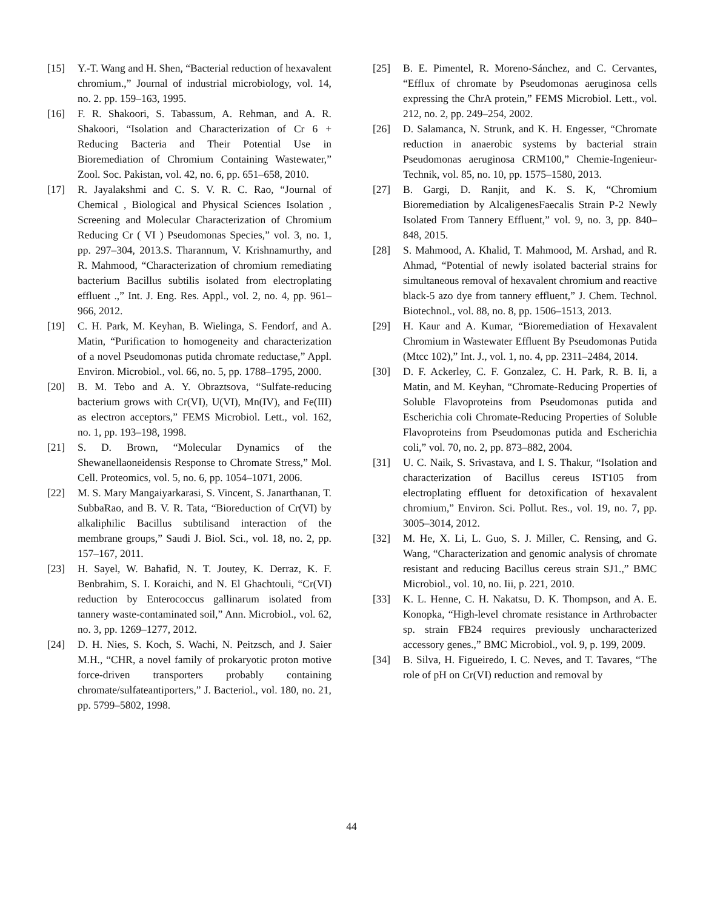[15] Y.-T. Wang and H. Shen, “Bacterial reduction of hexavalent chromium.,” Journal of industrial microbiology, vol. 14, no. 2. pp. 159–163, 1995.
[16] F. R. Shakoori, S. Tabassum, A. Rehman, and A. R. Shakoori, “Isolation and Characterization of Cr 6 + Reducing Bacteria and Their Potential Use in Bioremediation of Chromium Containing Wastewater,” Zool. Soc. Pakistan, vol. 42, no. 6, pp. 651–658, 2010.
[17] R. Jayalakshmi and C. S. V. R. C. Rao, “Journal of Chemical , Biological and Physical Sciences Isolation , Screening and Molecular Characterization of Chromium Reducing Cr ( VI ) Pseudomonas Species,” vol. 3, no. 1, pp. 297–304, 2013.S. Tharannum, V. Krishnamurthy, and R. Mahmood, “Characterization of chromium remediating bacterium Bacillus subtilis isolated from electroplating effluent .,” Int. J. Eng. Res. Appl., vol. 2, no. 4, pp. 961–966, 2012.
[19] C. H. Park, M. Keyhan, B. Wielinga, S. Fendorf, and A. Matin, “Purification to homogeneity and characterization of a novel Pseudomonas putida chromate reductase,” Appl. Environ. Microbiol., vol. 66, no. 5, pp. 1788–1795, 2000.
[20] B. M. Tebo and A. Y. Obraztsova, “Sulfate-reducing bacterium grows with Cr(VI), U(VI), Mn(IV), and Fe(III) as electron acceptors,” FEMS Microbiol. Lett., vol. 162, no. 1, pp. 193–198, 1998.
[21] S. D. Brown, “Molecular Dynamics of the Shewanellaoneidensis Response to Chromate Stress,” Mol. Cell. Proteomics, vol. 5, no. 6, pp. 1054–1071, 2006.
[22] M. S. Mary Mangaiyarkarasi, S. Vincent, S. Janarthanan, T. SubbaRao, and B. V. R. Tata, “Bioreduction of Cr(VI) by alkaliphilic Bacillus subtilisand interaction of the membrane groups,” Saudi J. Biol. Sci., vol. 18, no. 2, pp. 157–167, 2011.
[23] H. Sayel, W. Bahafid, N. T. Joutey, K. Derraz, K. F. Benbrahim, S. I. Koraichi, and N. El Ghachtouli, “Cr(VI) reduction by Enterococcus gallinarum isolated from tannery waste-contaminated soil,” Ann. Microbiol., vol. 62, no. 3, pp. 1269–1277, 2012.
[24] D. H. Nies, S. Koch, S. Wachi, N. Peitzsch, and J. Saier M.H., “CHR, a novel family of prokaryotic proton motive force-driven transporters probably containing chromate/sulfateantiporters,” J. Bacteriol., vol. 180, no. 21, pp. 5799–5802, 1998.
[25] B. E. Pimentel, R. Moreno-Sánchez, and C. Cervantes, “Efflux of chromate by Pseudomonas aeruginosa cells expressing the ChrA protein,” FEMS Microbiol. Lett., vol. 212, no. 2, pp. 249–254, 2002.
[26] D. Salamanca, N. Strunk, and K. H. Engesser, “Chromate reduction in anaerobic systems by bacterial strain Pseudomonas aeruginosa CRM100,” Chemie-Ingenieur-Technik, vol. 85, no. 10, pp. 1575–1580, 2013.
[27] B. Gargi, D. Ranjit, and K. S. K, “Chromium Bioremediation by AlcaligenesFaecalis Strain P-2 Newly Isolated From Tannery Effluent,” vol. 9, no. 3, pp. 840–848, 2015.
[28] S. Mahmood, A. Khalid, T. Mahmood, M. Arshad, and R. Ahmad, “Potential of newly isolated bacterial strains for simultaneous removal of hexavalent chromium and reactive black-5 azo dye from tannery effluent,” J. Chem. Technol. Biotechnol., vol. 88, no. 8, pp. 1506–1513, 2013.
[29] H. Kaur and A. Kumar, “Bioremediation of Hexavalent Chromium in Wastewater Effluent By Pseudomonas Putida (Mtcc 102),” Int. J., vol. 1, no. 4, pp. 2311–2484, 2014.
[30] D. F. Ackerley, C. F. Gonzalez, C. H. Park, R. B. Ii, a Matin, and M. Keyhan, “Chromate-Reducing Properties of Soluble Flavoproteins from Pseudomonas putida and Escherichia coli Chromate-Reducing Properties of Soluble Flavoproteins from Pseudomonas putida and Escherichia coli,” vol. 70, no. 2, pp. 873–882, 2004.
[31] U. C. Naik, S. Srivastava, and I. S. Thakur, “Isolation and characterization of Bacillus cereus IST105 from electroplating effluent for detoxification of hexavalent chromium,” Environ. Sci. Pollut. Res., vol. 19, no. 7, pp. 3005–3014, 2012.
[32] M. He, X. Li, L. Guo, S. J. Miller, C. Rensing, and G. Wang, “Characterization and genomic analysis of chromate resistant and reducing Bacillus cereus strain SJ1.,” BMC Microbiol., vol. 10, no. Iii, p. 221, 2010.
[33] K. L. Henne, C. H. Nakatsu, D. K. Thompson, and A. E. Konopka, “High-level chromate resistance in Arthrobacter sp. strain FB24 requires previously uncharacterized accessory genes.,” BMC Microbiol., vol. 9, p. 199, 2009.
[34] B. Silva, H. Figueiredo, I. C. Neves, and T. Tavares, “The role of pH on Cr(VI) reduction and removal by
44